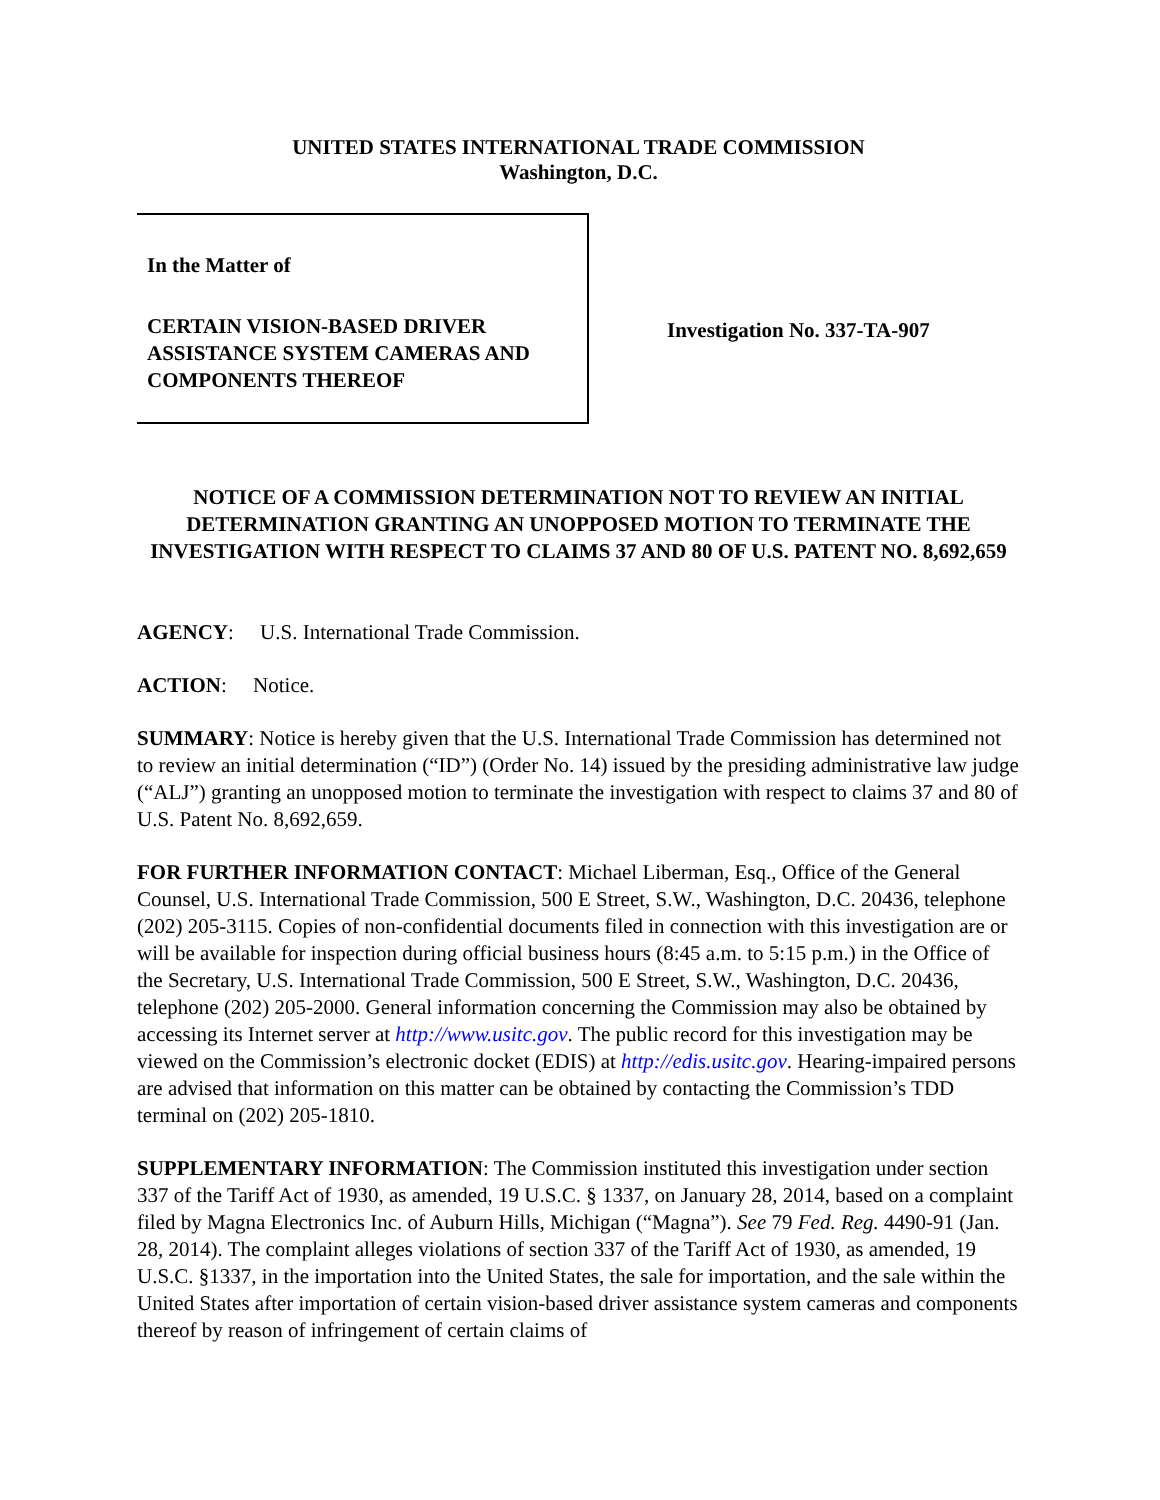UNITED STATES INTERNATIONAL TRADE COMMISSION
Washington, D.C.
In the Matter of
CERTAIN VISION-BASED DRIVER ASSISTANCE SYSTEM CAMERAS AND COMPONENTS THEREOF
Investigation No. 337-TA-907
NOTICE OF A COMMISSION DETERMINATION NOT TO REVIEW AN INITIAL DETERMINATION GRANTING AN UNOPPOSED MOTION TO TERMINATE THE INVESTIGATION WITH RESPECT TO CLAIMS 37 AND 80 OF U.S. PATENT NO. 8,692,659
AGENCY: U.S. International Trade Commission.
ACTION: Notice.
SUMMARY: Notice is hereby given that the U.S. International Trade Commission has determined not to review an initial determination (“ID”) (Order No. 14) issued by the presiding administrative law judge (“ALJ”) granting an unopposed motion to terminate the investigation with respect to claims 37 and 80 of U.S. Patent No. 8,692,659.
FOR FURTHER INFORMATION CONTACT: Michael Liberman, Esq., Office of the General Counsel, U.S. International Trade Commission, 500 E Street, S.W., Washington, D.C. 20436, telephone (202) 205-3115. Copies of non-confidential documents filed in connection with this investigation are or will be available for inspection during official business hours (8:45 a.m. to 5:15 p.m.) in the Office of the Secretary, U.S. International Trade Commission, 500 E Street, S.W., Washington, D.C. 20436, telephone (202) 205-2000. General information concerning the Commission may also be obtained by accessing its Internet server at http://www.usitc.gov. The public record for this investigation may be viewed on the Commission’s electronic docket (EDIS) at http://edis.usitc.gov. Hearing-impaired persons are advised that information on this matter can be obtained by contacting the Commission’s TDD terminal on (202) 205-1810.
SUPPLEMENTARY INFORMATION: The Commission instituted this investigation under section 337 of the Tariff Act of 1930, as amended, 19 U.S.C. § 1337, on January 28, 2014, based on a complaint filed by Magna Electronics Inc. of Auburn Hills, Michigan (“Magna”). See 79 Fed. Reg. 4490-91 (Jan. 28, 2014). The complaint alleges violations of section 337 of the Tariff Act of 1930, as amended, 19 U.S.C. §1337, in the importation into the United States, the sale for importation, and the sale within the United States after importation of certain vision-based driver assistance system cameras and components thereof by reason of infringement of certain claims of